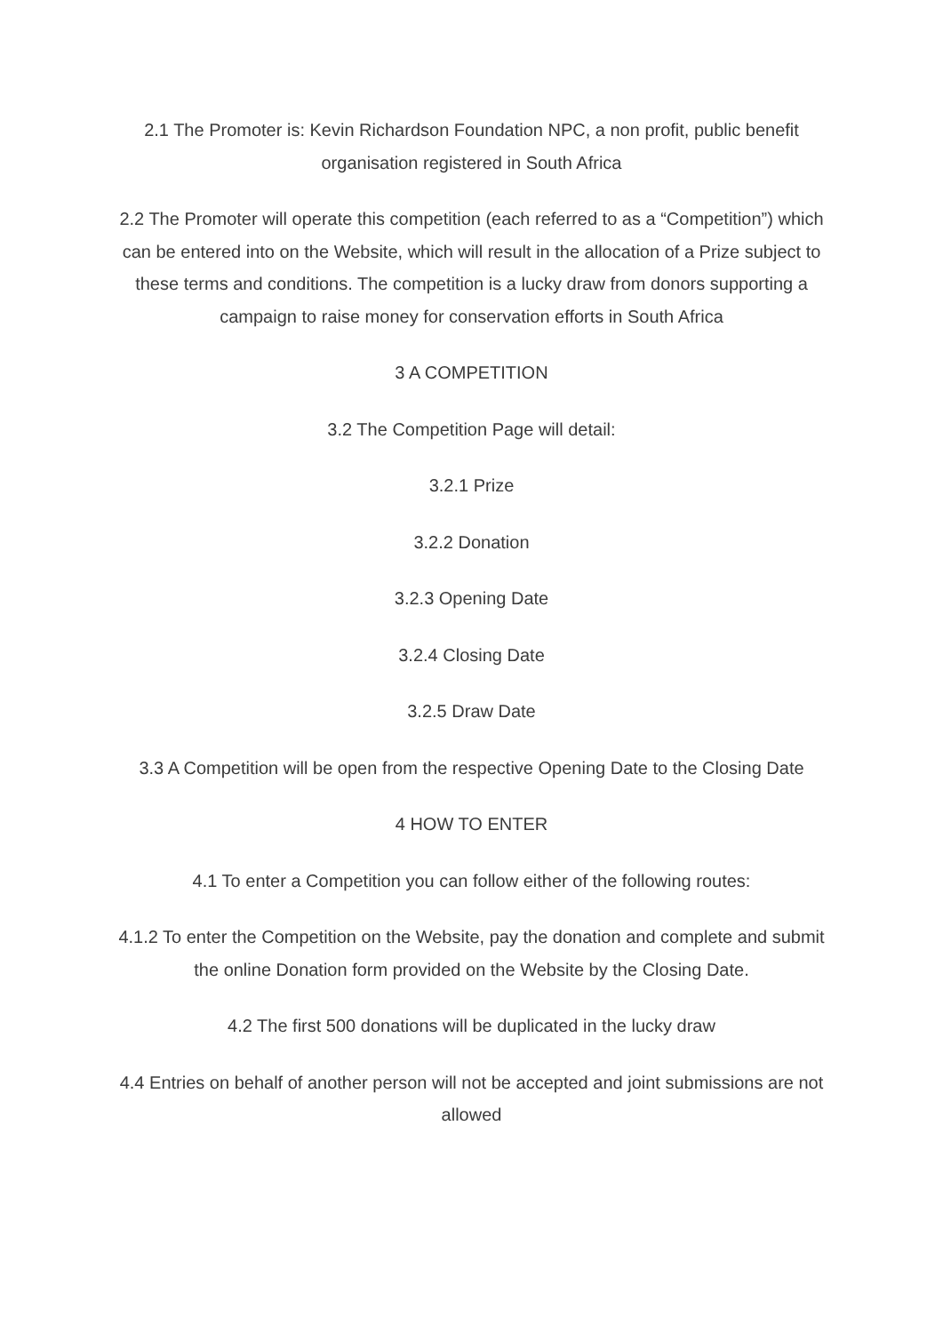2.1 The Promoter is: Kevin Richardson Foundation NPC, a non profit, public benefit organisation registered in South Africa
2.2 The Promoter will operate this competition (each referred to as a “Competition”) which can be entered into on the Website, which will result in the allocation of a Prize subject to these terms and conditions. The competition is a lucky draw from donors supporting a campaign to raise money for conservation efforts in South Africa
3 A COMPETITION
3.2 The Competition Page will detail:
3.2.1 Prize
3.2.2 Donation
3.2.3 Opening Date
3.2.4 Closing Date
3.2.5 Draw Date
3.3 A Competition will be open from the respective Opening Date to the Closing Date
4 HOW TO ENTER
4.1 To enter a Competition you can follow either of the following routes:
4.1.2 To enter the Competition on the Website, pay the donation and complete and submit the online Donation form provided on the Website by the Closing Date.
4.2 The first 500 donations will be duplicated in the lucky draw
4.4 Entries on behalf of another person will not be accepted and joint submissions are not allowed